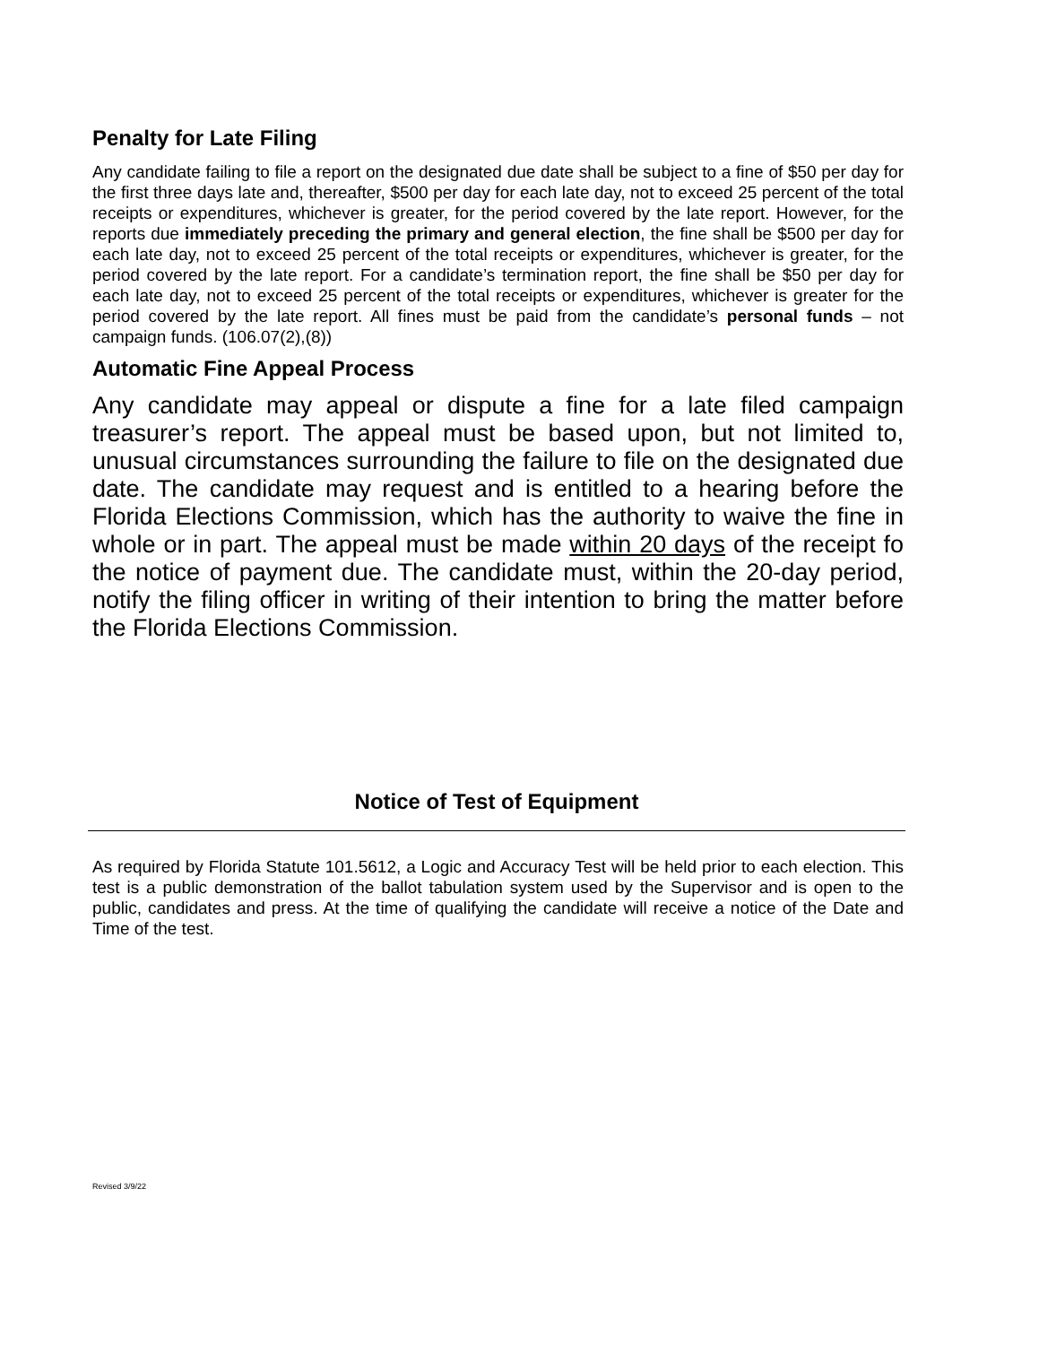Penalty for Late Filing
Any candidate failing to file a report on the designated due date shall be subject to a fine of $50 per day for the first three days late and, thereafter, $500 per day for each late day, not to exceed 25 percent of the total receipts or expenditures, whichever is greater, for the period covered by the late report. However, for the reports due immediately preceding the primary and general election, the fine shall be $500 per day for each late day, not to exceed 25 percent of the total receipts or expenditures, whichever is greater, for the period covered by the late report. For a candidate’s termination report, the fine shall be $50 per day for each late day, not to exceed 25 percent of the total receipts or expenditures, whichever is greater for the period covered by the late report. All fines must be paid from the candidate’s personal funds – not campaign funds. (106.07(2),(8))
Automatic Fine Appeal Process
Any candidate may appeal or dispute a fine for a late filed campaign treasurer’s report. The appeal must be based upon, but not limited to, unusual circumstances surrounding the failure to file on the designated due date. The candidate may request and is entitled to a hearing before the Florida Elections Commission, which has the authority to waive the fine in whole or in part. The appeal must be made within 20 days of the receipt fo the notice of payment due. The candidate must, within the 20-day period, notify the filing officer in writing of their intention to bring the matter before the Florida Elections Commission.
Notice of Test of Equipment
As required by Florida Statute 101.5612, a Logic and Accuracy Test will be held prior to each election. This test is a public demonstration of the ballot tabulation system used by the Supervisor and is open to the public, candidates and press. At the time of qualifying the candidate will receive a notice of the Date and Time of the test.
Revised 3/9/22